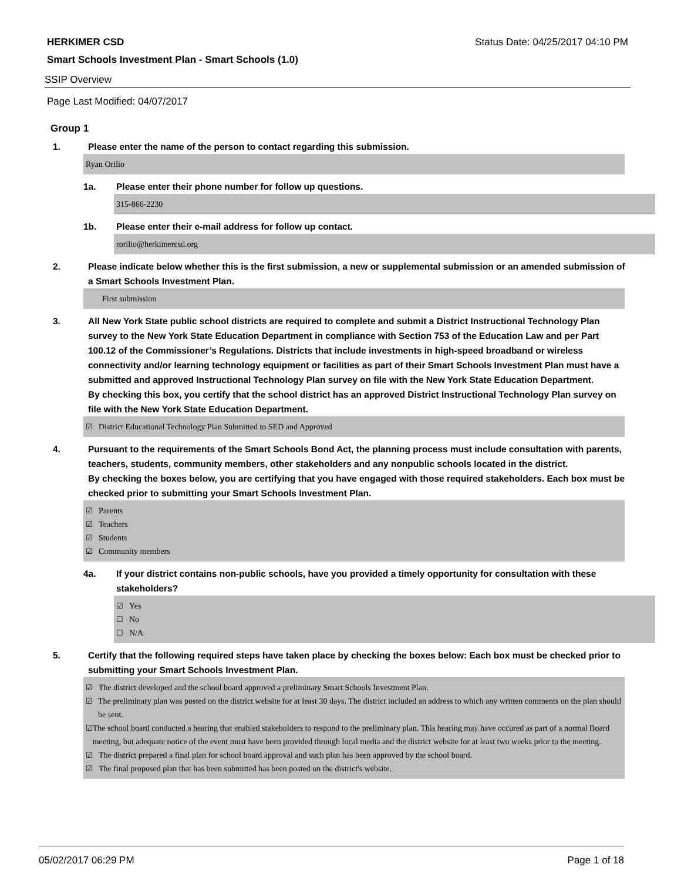HERKIMER CSD Status Date: 04/25/2017 04:10 PM
Smart Schools Investment Plan - Smart Schools (1.0)
SSIP Overview
Page Last Modified: 04/07/2017
Group 1
1. Please enter the name of the person to contact regarding this submission.
Ryan Orilio
1a. Please enter their phone number for follow up questions.
315-866-2230
1b. Please enter their e-mail address for follow up contact.
rorilio@herkimercsd.org
2. Please indicate below whether this is the first submission, a new or supplemental submission or an amended submission of a Smart Schools Investment Plan.
First submission
3. All New York State public school districts are required to complete and submit a District Instructional Technology Plan survey to the New York State Education Department in compliance with Section 753 of the Education Law and per Part 100.12 of the Commissioner’s Regulations. Districts that include investments in high-speed broadband or wireless connectivity and/or learning technology equipment or facilities as part of their Smart Schools Investment Plan must have a submitted and approved Instructional Technology Plan survey on file with the New York State Education Department.
By checking this box, you certify that the school district has an approved District Instructional Technology Plan survey on file with the New York State Education Department.
☑ District Educational Technology Plan Submitted to SED and Approved
4. Pursuant to the requirements of the Smart Schools Bond Act, the planning process must include consultation with parents, teachers, students, community members, other stakeholders and any nonpublic schools located in the district.
By checking the boxes below, you are certifying that you have engaged with those required stakeholders. Each box must be checked prior to submitting your Smart Schools Investment Plan.
☑ Parents
☑ Teachers
☑ Students
☑ Community members
4a. If your district contains non-public schools, have you provided a timely opportunity for consultation with these stakeholders?
☑ Yes
☐ No
☐ N/A
5. Certify that the following required steps have taken place by checking the boxes below: Each box must be checked prior to submitting your Smart Schools Investment Plan.
☑ The district developed and the school board approved a preliminary Smart Schools Investment Plan.
☑ The preliminary plan was posted on the district website for at least 30 days. The district included an address to which any written comments on the plan should be sent.
☑ The school board conducted a hearing that enabled stakeholders to respond to the preliminary plan. This hearing may have occured as part of a normal Board meeting, but adequate notice of the event must have been provided through local media and the district website for at least two weeks prior to the meeting.
☑ The district prepared a final plan for school board approval and such plan has been approved by the school board.
☑ The final proposed plan that has been submitted has been posted on the district's website.
05/02/2017 06:29 PM Page 1 of 18